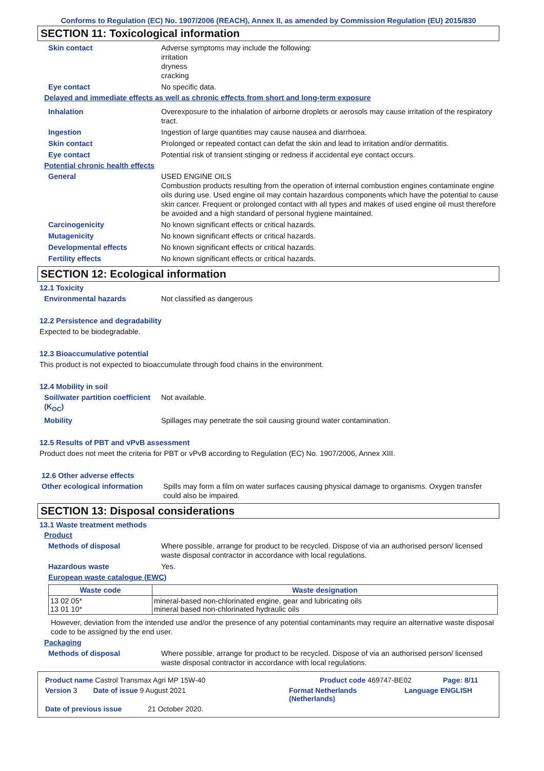Conforms to Regulation (EC) No. 1907/2006 (REACH), Annex II, as amended by Commission Regulation (EU) 2015/830
SECTION 11: Toxicological information
Skin contact Adverse symptoms may include the following:
irritation
dryness
cracking
Eye contact No specific data.
Delayed and immediate effects as well as chronic effects from short and long-term exposure
Inhalation Overexposure to the inhalation of airborne droplets or aerosols may cause irritation of the respiratory tract.
Ingestion Ingestion of large quantities may cause nausea and diarrhoea.
Skin contact Prolonged or repeated contact can defat the skin and lead to irritation and/or dermatitis.
Eye contact Potential risk of transient stinging or redness if accidental eye contact occurs.
Potential chronic health effects
General USED ENGINE OILS
Combustion products resulting from the operation of internal combustion engines contaminate engine oils during use. Used engine oil may contain hazardous components which have the potential to cause skin cancer. Frequent or prolonged contact with all types and makes of used engine oil must therefore be avoided and a high standard of personal hygiene maintained.
Carcinogenicity No known significant effects or critical hazards.
Mutagenicity No known significant effects or critical hazards.
Developmental effects No known significant effects or critical hazards.
Fertility effects No known significant effects or critical hazards.
SECTION 12: Ecological information
12.1 Toxicity
Environmental hazards Not classified as dangerous
12.2 Persistence and degradability
Expected to be biodegradable.
12.3 Bioaccumulative potential
This product is not expected to bioaccumulate through food chains in the environment.
12.4 Mobility in soil
Soil/water partition coefficient (K<sub>OC</sub>)
Not available.
Mobility Spillages may penetrate the soil causing ground water contamination.
12.5 Results of PBT and vPvB assessment
Product does not meet the criteria for PBT or vPvB according to Regulation (EC) No. 1907/2006, Annex XIII.
12.6 Other adverse effects
Other ecological information
Spills may form a film on water surfaces causing physical damage to organisms. Oxygen transfer could also be impaired.
SECTION 13: Disposal considerations
13.1 Waste treatment methods
Product
Methods of disposal Where possible, arrange for product to be recycled. Dispose of via an authorised person/ licensed waste disposal contractor in accordance with local regulations.
Hazardous waste Yes.
European waste catalogue (EWC)
| Waste code | Waste designation |
| --- | --- |
| 13 02 05* 13 01 10* | mineral-based non-chlorinated engine, gear and lubricating oils mineral based non-chlorinated hydraulic oils |
However, deviation from the intended use and/or the presence of any potential contaminants may require an alternative waste disposal code to be assigned by the end user.
Packaging
Methods of disposal Where possible, arrange for product to be recycled. Dispose of via an authorised person/ licensed waste disposal contractor in accordance with local regulations.
Product name Castrol Transmax Agri MP 15W-40 Product code 469747-BE02 Page: 8/11
Version 3 Date of issue 9 August 2021 Format Netherlands (Netherlands) Language ENGLISH
Date of previous issue 21 October 2020.